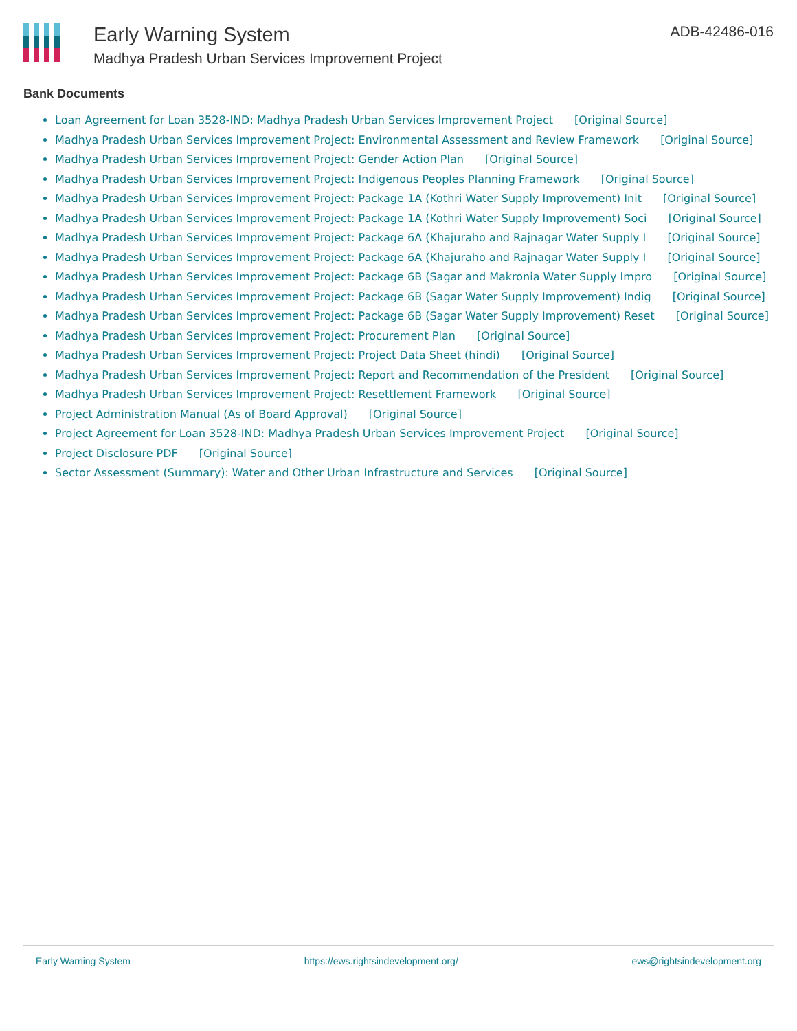Early Warning System
Madhya Pradesh Urban Services Improvement Project
ADB-42486-016
Bank Documents
Loan Agreement for Loan 3528-IND: Madhya Pradesh Urban Services Improvement Project [Original Source]
Madhya Pradesh Urban Services Improvement Project: Environmental Assessment and Review Framework [Original Source]
Madhya Pradesh Urban Services Improvement Project: Gender Action Plan [Original Source]
Madhya Pradesh Urban Services Improvement Project: Indigenous Peoples Planning Framework [Original Source]
Madhya Pradesh Urban Services Improvement Project: Package 1A (Kothri Water Supply Improvement) Init [Original Source]
Madhya Pradesh Urban Services Improvement Project: Package 1A (Kothri Water Supply Improvement) Soci [Original Source]
Madhya Pradesh Urban Services Improvement Project: Package 6A (Khajuraho and Rajnagar Water Supply I [Original Source]
Madhya Pradesh Urban Services Improvement Project: Package 6A (Khajuraho and Rajnagar Water Supply I [Original Source]
Madhya Pradesh Urban Services Improvement Project: Package 6B (Sagar and Makronia Water Supply Impro [Original Source]
Madhya Pradesh Urban Services Improvement Project: Package 6B (Sagar Water Supply Improvement) Indig [Original Source]
Madhya Pradesh Urban Services Improvement Project: Package 6B (Sagar Water Supply Improvement) Reset [Original Source]
Madhya Pradesh Urban Services Improvement Project: Procurement Plan [Original Source]
Madhya Pradesh Urban Services Improvement Project: Project Data Sheet (hindi) [Original Source]
Madhya Pradesh Urban Services Improvement Project: Report and Recommendation of the President [Original Source]
Madhya Pradesh Urban Services Improvement Project: Resettlement Framework [Original Source]
Project Administration Manual (As of Board Approval) [Original Source]
Project Agreement for Loan 3528-IND: Madhya Pradesh Urban Services Improvement Project [Original Source]
Project Disclosure PDF [Original Source]
Sector Assessment (Summary): Water and Other Urban Infrastructure and Services [Original Source]
Early Warning System https://ews.rightsindevelopment.org/
ews@rightsindevelopment.org